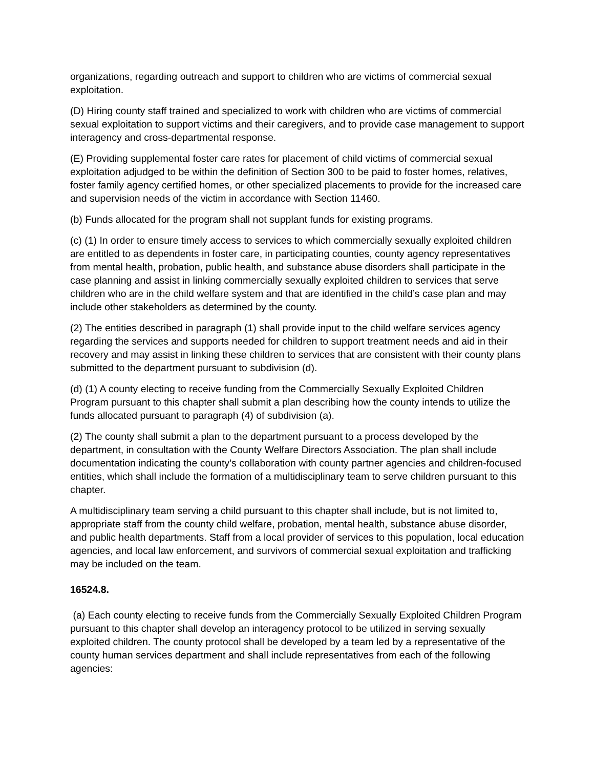organizations, regarding outreach and support to children who are victims of commercial sexual exploitation.
(D) Hiring county staff trained and specialized to work with children who are victims of commercial sexual exploitation to support victims and their caregivers, and to provide case management to support interagency and cross-departmental response.
(E) Providing supplemental foster care rates for placement of child victims of commercial sexual exploitation adjudged to be within the definition of Section 300 to be paid to foster homes, relatives, foster family agency certified homes, or other specialized placements to provide for the increased care and supervision needs of the victim in accordance with Section 11460.
(b) Funds allocated for the program shall not supplant funds for existing programs.
(c) (1) In order to ensure timely access to services to which commercially sexually exploited children are entitled to as dependents in foster care, in participating counties, county agency representatives from mental health, probation, public health, and substance abuse disorders shall participate in the case planning and assist in linking commercially sexually exploited children to services that serve children who are in the child welfare system and that are identified in the child’s case plan and may include other stakeholders as determined by the county.
(2) The entities described in paragraph (1) shall provide input to the child welfare services agency regarding the services and supports needed for children to support treatment needs and aid in their recovery and may assist in linking these children to services that are consistent with their county plans submitted to the department pursuant to subdivision (d).
(d) (1) A county electing to receive funding from the Commercially Sexually Exploited Children Program pursuant to this chapter shall submit a plan describing how the county intends to utilize the funds allocated pursuant to paragraph (4) of subdivision (a).
(2) The county shall submit a plan to the department pursuant to a process developed by the department, in consultation with the County Welfare Directors Association. The plan shall include documentation indicating the county’s collaboration with county partner agencies and children-focused entities, which shall include the formation of a multidisciplinary team to serve children pursuant to this chapter.
A multidisciplinary team serving a child pursuant to this chapter shall include, but is not limited to, appropriate staff from the county child welfare, probation, mental health, substance abuse disorder, and public health departments. Staff from a local provider of services to this population, local education agencies, and local law enforcement, and survivors of commercial sexual exploitation and trafficking may be included on the team.
16524.8.
(a) Each county electing to receive funds from the Commercially Sexually Exploited Children Program pursuant to this chapter shall develop an interagency protocol to be utilized in serving sexually exploited children. The county protocol shall be developed by a team led by a representative of the county human services department and shall include representatives from each of the following agencies: